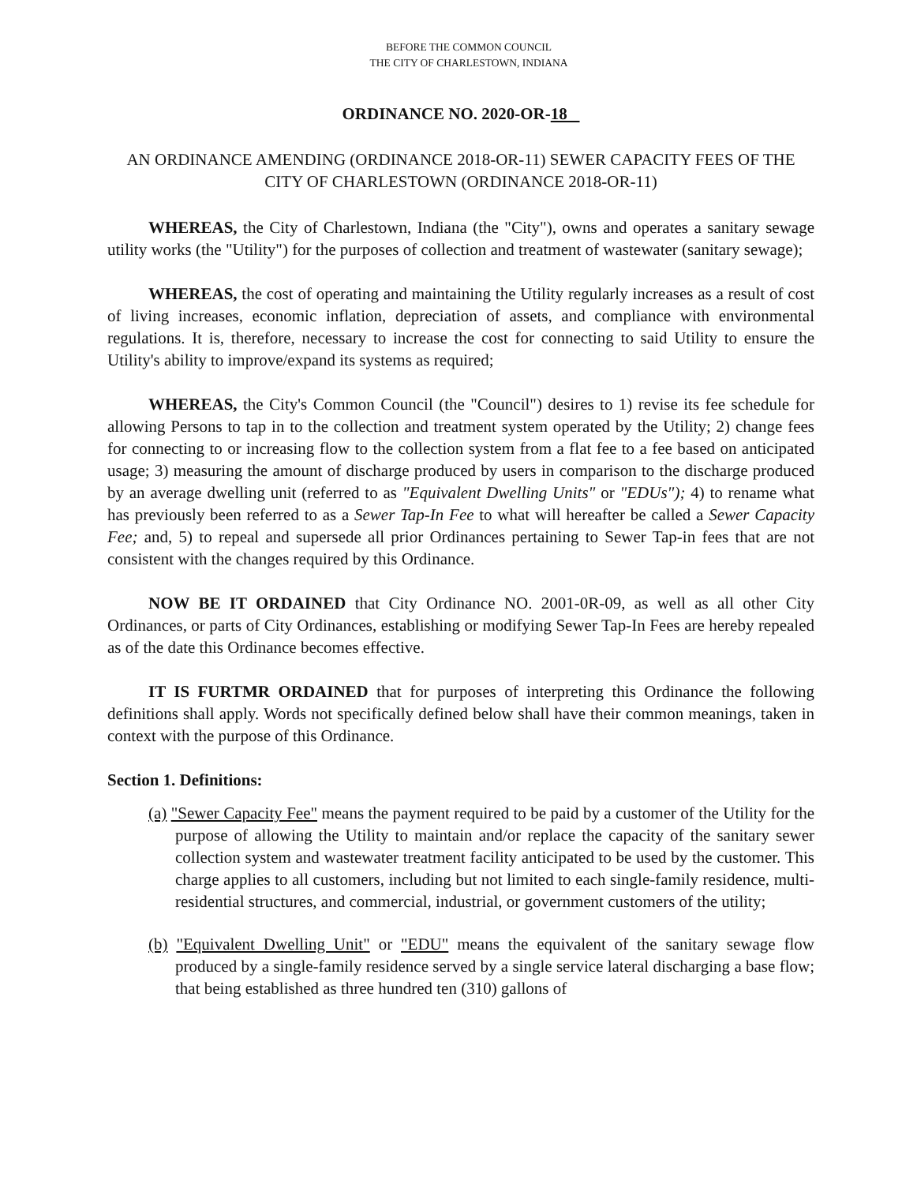BEFORE THE COMMON COUNCIL
THE CITY OF CHARLESTOWN, INDIANA
ORDINANCE NO. 2020-OR-18
AN ORDINANCE AMENDING (ORDINANCE 2018-OR-11) SEWER CAPACITY FEES OF THE CITY OF CHARLESTOWN (ORDINANCE 2018-OR-11)
WHEREAS, the City of Charlestown, Indiana (the "City"), owns and operates a sanitary sewage utility works (the "Utility") for the purposes of collection and treatment of wastewater (sanitary sewage);
WHEREAS, the cost of operating and maintaining the Utility regularly increases as a result of cost of living increases, economic inflation, depreciation of assets, and compliance with environmental regulations. It is, therefore, necessary to increase the cost for connecting to said Utility to ensure the Utility's ability to improve/expand its systems as required;
WHEREAS, the City's Common Council (the "Council") desires to 1) revise its fee schedule for allowing Persons to tap in to the collection and treatment system operated by the Utility; 2) change fees for connecting to or increasing flow to the collection system from a flat fee to a fee based on anticipated usage; 3) measuring the amount of discharge produced by users in comparison to the discharge produced by an average dwelling unit (referred to as "Equivalent Dwelling Units" or "EDUs"); 4) to rename what has previously been referred to as a Sewer Tap-In Fee to what will hereafter be called a Sewer Capacity Fee; and, 5) to repeal and supersede all prior Ordinances pertaining to Sewer Tap-in fees that are not consistent with the changes required by this Ordinance.
NOW BE IT ORDAINED that City Ordinance NO. 2001-0R-09, as well as all other City Ordinances, or parts of City Ordinances, establishing or modifying Sewer Tap-In Fees are hereby repealed as of the date this Ordinance becomes effective.
IT IS FURTMR ORDAINED that for purposes of interpreting this Ordinance the following definitions shall apply. Words not specifically defined below shall have their common meanings, taken in context with the purpose of this Ordinance.
Section 1. Definitions:
(a) "Sewer Capacity Fee" means the payment required to be paid by a customer of the Utility for the purpose of allowing the Utility to maintain and/or replace the capacity of the sanitary sewer collection system and wastewater treatment facility anticipated to be used by the customer. This charge applies to all customers, including but not limited to each single-family residence, multi-residential structures, and commercial, industrial, or government customers of the utility;
(b) "Equivalent Dwelling Unit" or "EDU" means the equivalent of the sanitary sewage flow produced by a single-family residence served by a single service lateral discharging a base flow; that being established as three hundred ten (310) gallons of